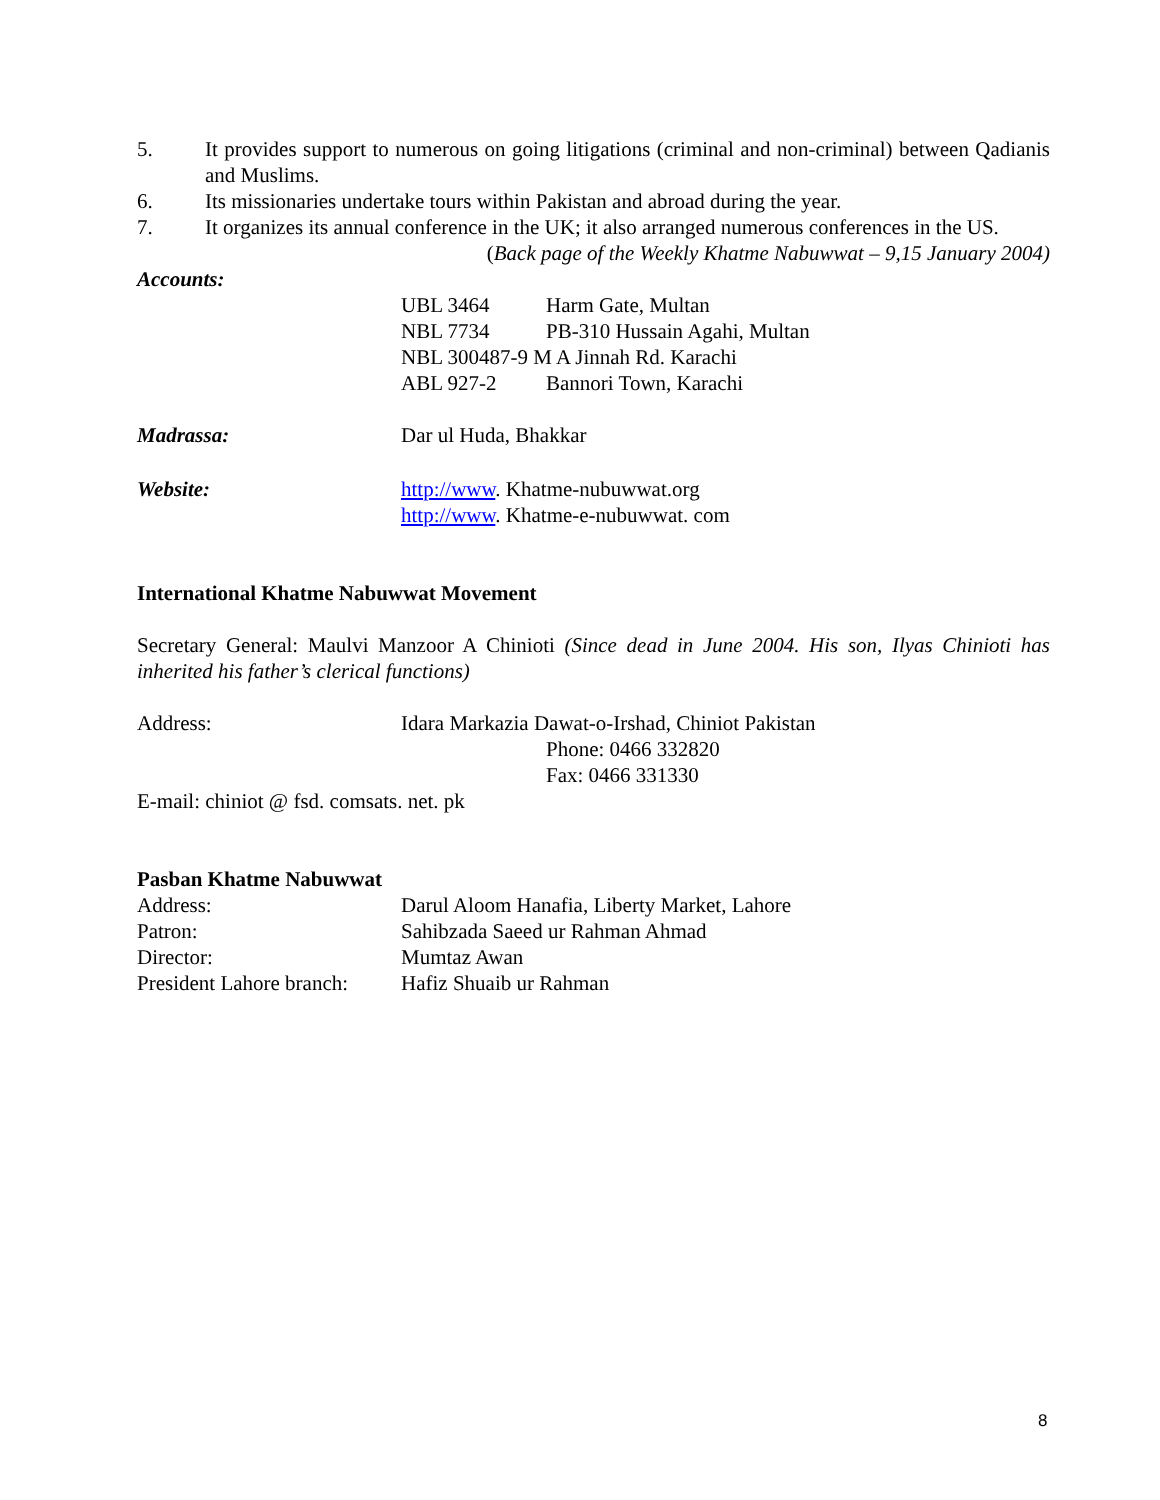5. It provides support to numerous on going litigations (criminal and non-criminal) between Qadianis and Muslims.
6. Its missionaries undertake tours within Pakistan and abroad during the year.
7. It organizes its annual conference in the UK; it also arranged numerous conferences in the US.
(Back page of the Weekly Khatme Nabuwwat – 9,15 January 2004)
Accounts:
UBL 3464 Harm Gate, Multan
NBL 7734 PB-310 Hussain Agahi, Multan
NBL 300487-9 M A Jinnah Rd. Karachi
ABL 927-2 Bannori Town, Karachi
Madrassa: Dar ul Huda, Bhakkar
Website: http://www. Khatme-nubuwwat.org
http://www. Khatme-e-nubuwwat. com
International Khatme Nabuwwat Movement
Secretary General: Maulvi Manzoor A Chinioti (Since dead in June 2004. His son, Ilyas Chinioti has inherited his father’s clerical functions)
Address: Idara Markazia Dawat-o-Irshad, Chiniot Pakistan
Phone: 0466 332820
Fax: 0466 331330
E-mail: chiniot @ fsd. comsats. net. pk
Pasban Khatme Nabuwwat
Address: Darul Aloom Hanafia, Liberty Market, Lahore
Patron: Sahibzada Saeed ur Rahman Ahmad
Director: Mumtaz Awan
President Lahore branch: Hafiz Shuaib ur Rahman
8